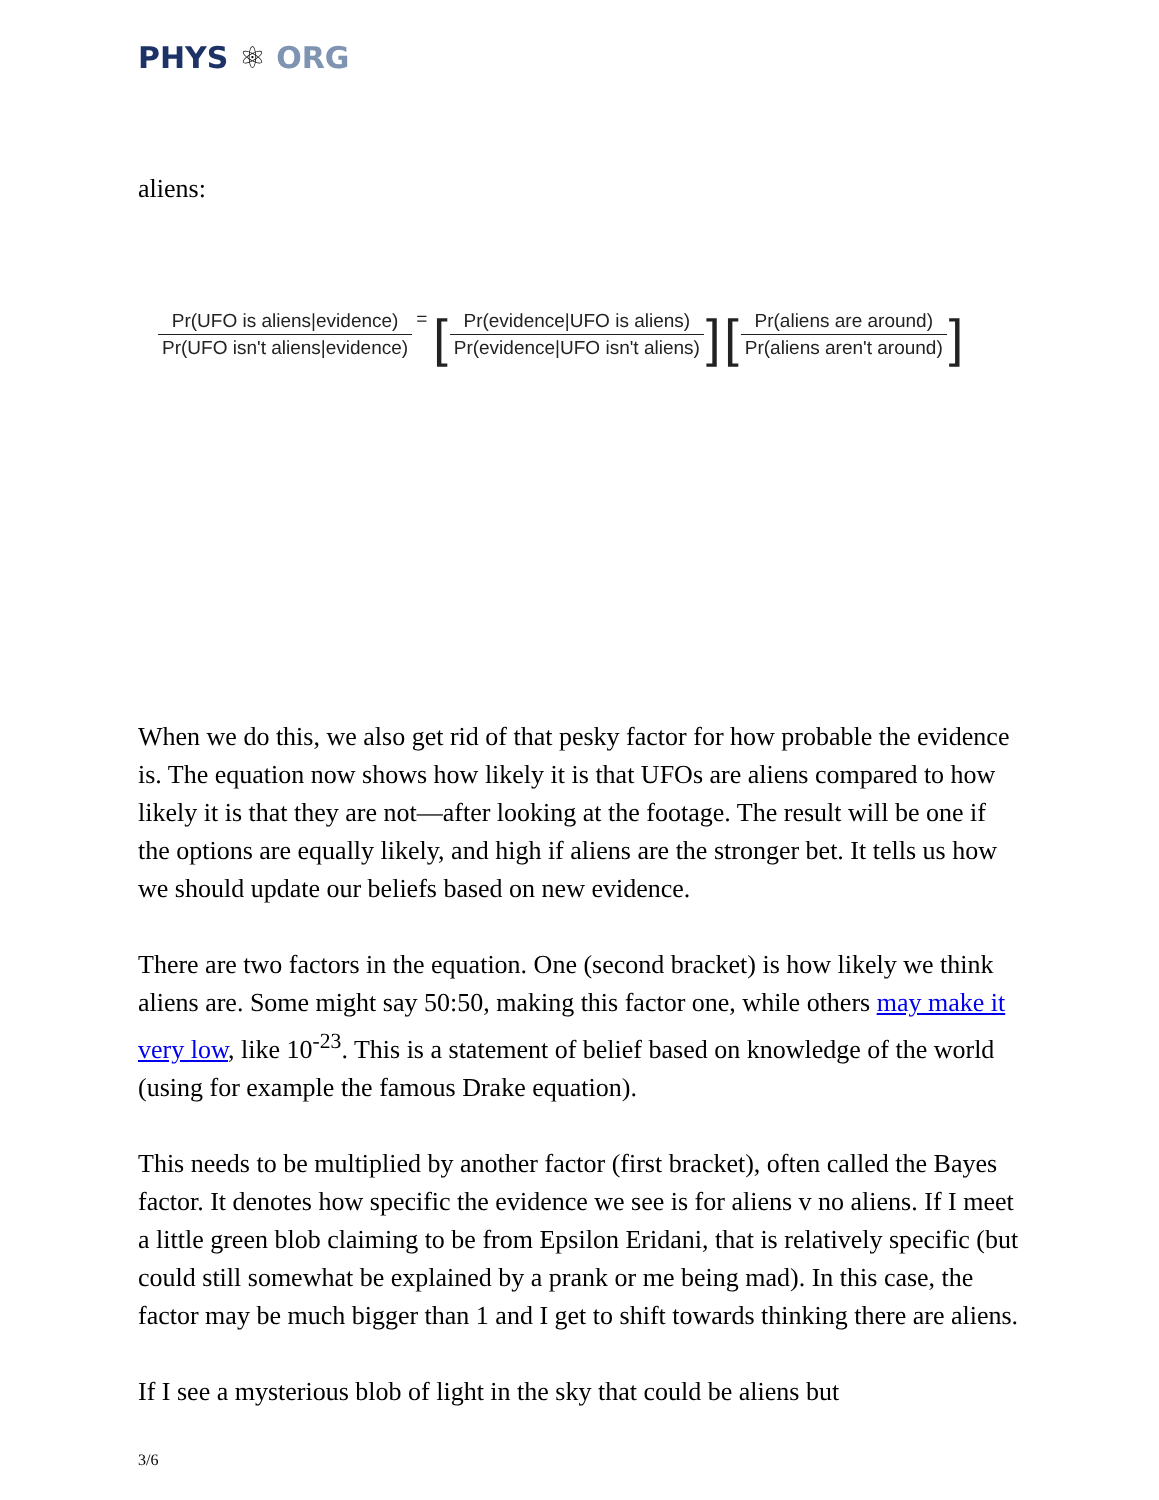PHYS ⚛ ORG
aliens:
Pr(UFO is aliens|evidence) Pr(UFO isn't aliens|evidence)
= [
Pr(evidence|UFO is aliens) Pr(evidence|UFO isn't aliens)
] [
Pr(aliens are around) Pr(aliens aren't around)
]
When we do this, we also get rid of that pesky factor for how probable the evidence is. The equation now shows how likely it is that UFOs are aliens compared to how likely it is that they are not—after looking at the footage. The result will be one if the options are equally likely, and high if aliens are the stronger bet. It tells us how we should update our beliefs based on new evidence.
There are two factors in the equation. One (second bracket) is how likely we think aliens are. Some might say 50:50, making this factor one, while others may make it very low, like 10<sup>-23</sup>. This is a statement of belief based on knowledge of the world (using for example the famous Drake equation).
This needs to be multiplied by another factor (first bracket), often called the Bayes factor. It denotes how specific the evidence we see is for aliens v no aliens. If I meet a little green blob claiming to be from Epsilon Eridani, that is relatively specific (but could still somewhat be explained by a prank or me being mad). In this case, the factor may be much bigger than 1 and I get to shift towards thinking there are aliens.
If I see a mysterious blob of light in the sky that could be aliens but
3/6